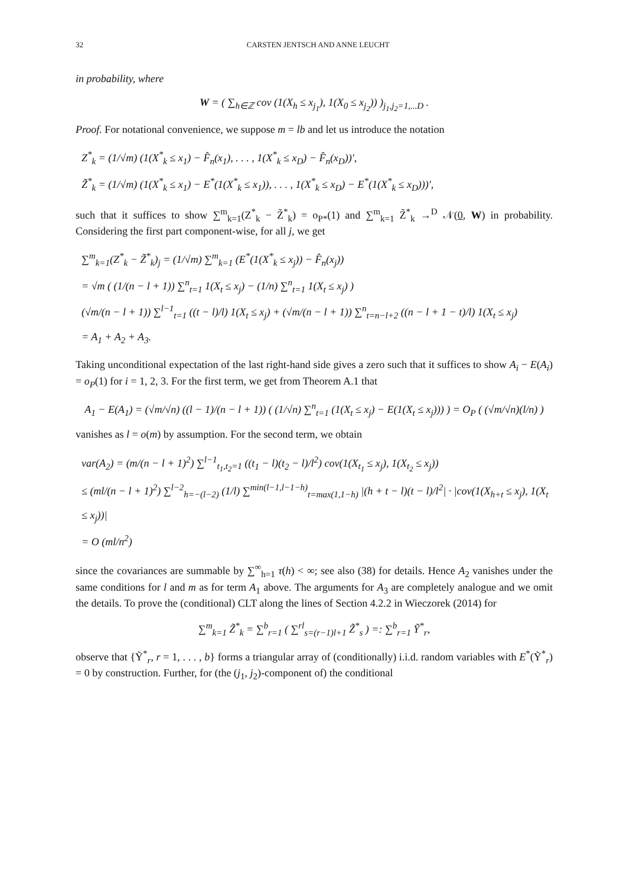32 CARSTEN JENTSCH AND ANNE LEUCHT
in probability, where
W = ( ∑<sub>h∈ℤ</sub> cov (1(X<sub>h</sub> ≤ x<sub>j<sub>1</sub></sub>), 1(X<sub>0</sub> ≤ x<sub>j<sub>2</sub></sub>)) )<sub>j<sub>1</sub>,j<sub>2</sub>=1,...D</sub> .
Proof. For notational convenience, we suppose m = lb and let us introduce the notation
Z<sup>*</sup><sub>k</sub> = (1/√m) (1(X<sup>*</sup><sub>k</sub> ≤ x<sub>1</sub>) − F̂<sub>n</sub>(x<sub>1</sub>), . . . , 1(X<sup>*</sup><sub>k</sub> ≤ x<sub>D</sub>) − F̂<sub>n</sub>(x<sub>D</sub>))′,
Z̃<sup>*</sup><sub>k</sub> = (1/√m) (1(X<sup>*</sup><sub>k</sub> ≤ x<sub>1</sub>) − E<sup>*</sup>(1(X<sup>*</sup><sub>k</sub> ≤ x<sub>1</sub>)), . . . , 1(X<sup>*</sup><sub>k</sub> ≤ x<sub>D</sub>) − E<sup>*</sup>(1(X<sup>*</sup><sub>k</sub> ≤ x<sub>D</sub>)))′,
such that it suffices to show ∑<sup>m</sup><sub>k=1</sub>(Z<sup>*</sup><sub>k</sub> − Z̃<sup>*</sup><sub>k</sub>) = o<sub>P*</sub>(1) and ∑<sup>m</sup><sub>k=1</sub> Z̃<sup>*</sup><sub>k</sub> →<sup>D</sup> 𝒩(0, W) in probability. Considering the first part component-wise, for all j, we get
∑<sup>m</sup><sub>k=1</sub>(Z<sup>*</sup><sub>k</sub> − Z̃<sup>*</sup><sub>k</sub>)<sub>j</sub> = (1/√m) ∑<sup>m</sup><sub>k=1</sub> (E<sup>*</sup>(1(X<sup>*</sup><sub>k</sub> ≤ x<sub>j</sub>)) − F̂<sub>n</sub>(x<sub>j</sub>))
= √m ( (1/(n − l + 1)) ∑<sup>n</sup><sub>t=1</sub> 1(X<sub>t</sub> ≤ x<sub>j</sub>) − (1/n) ∑<sup>n</sup><sub>t=1</sub> 1(X<sub>t</sub> ≤ x<sub>j</sub>) )
(√m/(n − l + 1)) ∑<sup>l−1</sup><sub>t=1</sub> ((t − l)/l) 1(X<sub>t</sub> ≤ x<sub>j</sub>) + (√m/(n − l + 1)) ∑<sup>n</sup><sub>t=n−l+2</sub> ((n − l + 1 − t)/l) 1(X<sub>t</sub> ≤ x<sub>j</sub>)
= A<sub>1</sub> + A<sub>2</sub> + A<sub>3</sub>.
Taking unconditional expectation of the last right-hand side gives a zero such that it suffices to show A<sub>i</sub> − E(A<sub>i</sub>) = o<sub>P</sub>(1) for i = 1, 2, 3. For the first term, we get from Theorem A.1 that
A<sub>1</sub> − E(A<sub>1</sub>) = (√m/√n) ((l − 1)/(n − l + 1)) ( (1/√n) ∑<sup>n</sup><sub>t=1</sub> (1(X<sub>t</sub> ≤ x<sub>j</sub>) − E(1(X<sub>t</sub> ≤ x<sub>j</sub>))) ) = O<sub>P</sub> ( (√m/√n)(l/n) )
vanishes as l = o(m) by assumption. For the second term, we obtain
var(A<sub>2</sub>) = (m/(n − l + 1)<sup>2</sup>) ∑<sup>l−1</sup><sub>t<sub>1</sub>,t<sub>2</sub>=1</sub> ((t<sub>1</sub> − l)(t<sub>2</sub> − l)/l<sup>2</sup>) cov(1(X<sub>t<sub>1</sub></sub> ≤ x<sub>j</sub>), 1(X<sub>t<sub>2</sub></sub> ≤ x<sub>j</sub>))
≤ (ml/(n − l + 1)<sup>2</sup>) ∑<sup>l−2</sup><sub>h=−(l−2)</sub> (1/l) ∑<sup>min(l−1,l−1−h)</sup><sub>t=max(1,1−h)</sub> |(h + t − l)(t − l)/l<sup>2</sup>| · |cov(1(X<sub>h+t</sub> ≤ x<sub>j</sub>), 1(X<sub>t</sub> ≤ x<sub>j</sub>))|
= O (ml/n<sup>2</sup>)
since the covariances are summable by ∑<sup>∞</sup><sub>h=1</sub> τ(h) < ∞; see also (38) for details. Hence A<sub>2</sub> vanishes under the same conditions for l and m as for term A<sub>1</sub> above. The arguments for A<sub>3</sub> are completely analogue and we omit the details. To prove the (conditional) CLT along the lines of Section 4.2.2 in Wieczorek (2014) for
∑<sup>m</sup><sub>k=1</sub> Z̃<sup>*</sup><sub>k</sub> = ∑<sup>b</sup><sub>r=1</sub> ( ∑<sup>rl</sup><sub>s=(r−1)l+1</sub> Z̃<sup>*</sup><sub>s</sub> ) =: ∑<sup>b</sup><sub>r=1</sub> Ỹ<sup>*</sup><sub>r</sub>,
observe that {Ỹ<sup>*</sup><sub>r</sub>, r = 1, . . . , b} forms a triangular array of (conditionally) i.i.d. random variables with E<sup>*</sup>(Ỹ<sup>*</sup><sub>r</sub>) = 0 by construction. Further, for (the (j<sub>1</sub>, j<sub>2</sub>)-component of) the conditional